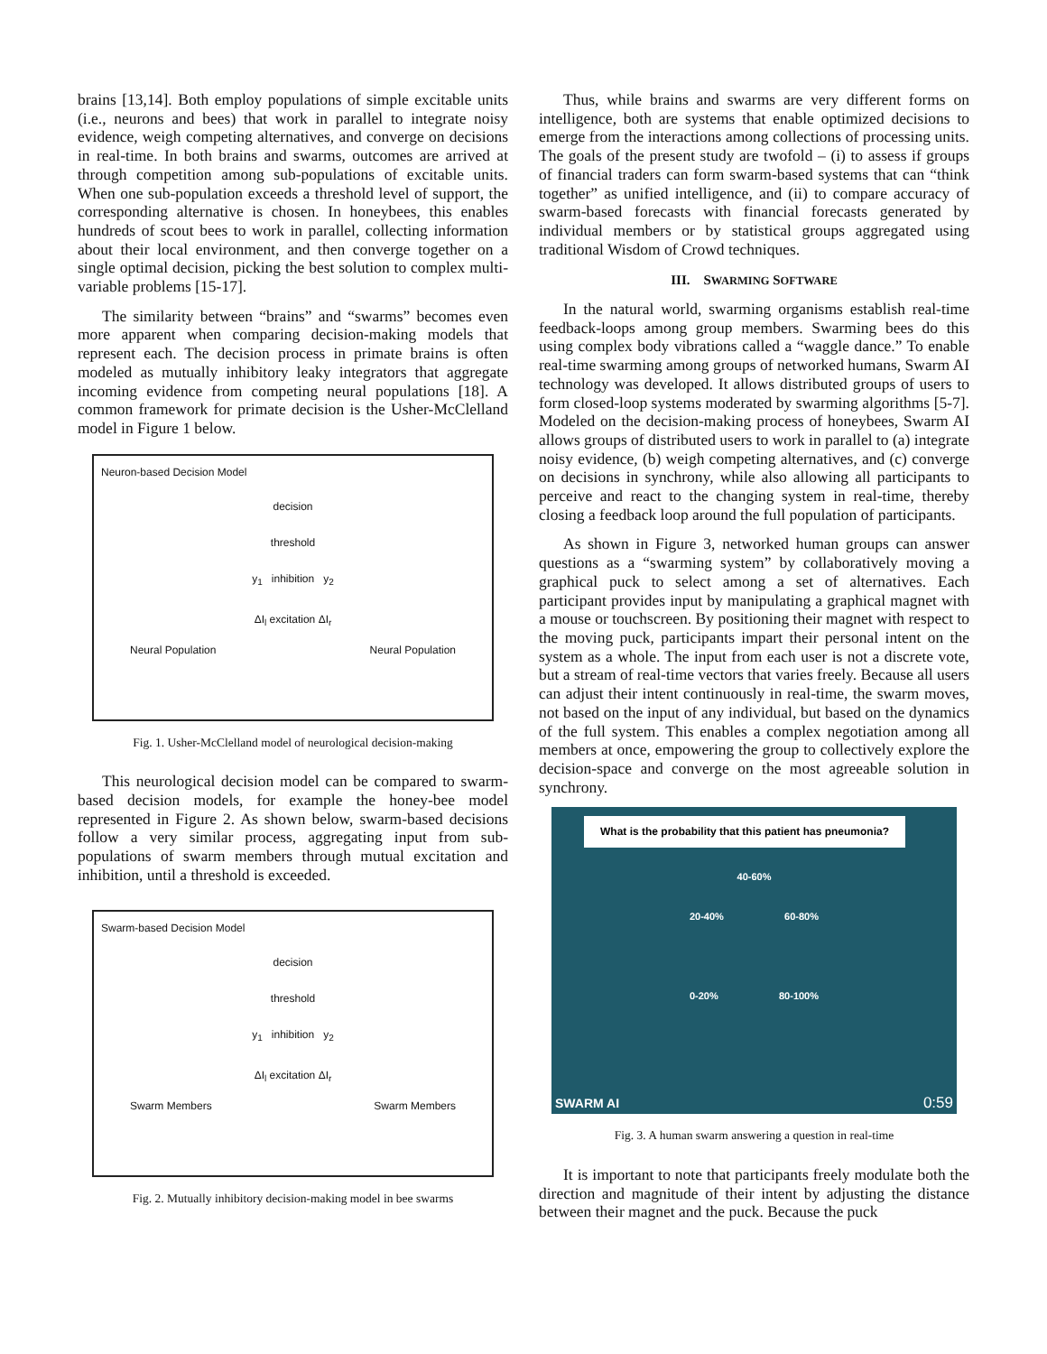brains [13,14]. Both employ populations of simple excitable units (i.e., neurons and bees) that work in parallel to integrate noisy evidence, weigh competing alternatives, and converge on decisions in real-time. In both brains and swarms, outcomes are arrived at through competition among sub-populations of excitable units. When one sub-population exceeds a threshold level of support, the corresponding alternative is chosen. In honeybees, this enables hundreds of scout bees to work in parallel, collecting information about their local environment, and then converge together on a single optimal decision, picking the best solution to complex multi-variable problems [15-17].
The similarity between “brains” and “swarms” becomes even more apparent when comparing decision-making models that represent each. The decision process in primate brains is often modeled as mutually inhibitory leaky integrators that aggregate incoming evidence from competing neural populations [18]. A common framework for primate decision is the Usher-McClelland model in Figure 1 below.
Neuron-based Decision Model
decision
threshold
y<sub>1</sub> inhibition y<sub>2</sub>
ΔI<sub>l</sub> excitation ΔI<sub>r</sub>
Neural Population Neural Population
Fig. 1. Usher-McClelland model of neurological decision-making
This neurological decision model can be compared to swarm-based decision models, for example the honey-bee model represented in Figure 2. As shown below, swarm-based decisions follow a very similar process, aggregating input from sub-populations of swarm members through mutual excitation and inhibition, until a threshold is exceeded.
Swarm-based Decision Model
decision
threshold
y<sub>1</sub> inhibition y<sub>2</sub>
ΔI<sub>l</sub> excitation ΔI<sub>r</sub>
Swarm Members Swarm Members
Fig. 2. Mutually inhibitory decision-making model in bee swarms
Thus, while brains and swarms are very different forms on intelligence, both are systems that enable optimized decisions to emerge from the interactions among collections of processing units. The goals of the present study are twofold – (i) to assess if groups of financial traders can form swarm-based systems that can “think together” as unified intelligence, and (ii) to compare accuracy of swarm-based forecasts with financial forecasts generated by individual members or by statistical groups aggregated using traditional Wisdom of Crowd techniques.
III. SWARMING SOFTWARE
In the natural world, swarming organisms establish real-time feedback-loops among group members. Swarming bees do this using complex body vibrations called a “waggle dance.” To enable real-time swarming among groups of networked humans, Swarm AI technology was developed. It allows distributed groups of users to form closed-loop systems moderated by swarming algorithms [5-7]. Modeled on the decision-making process of honeybees, Swarm AI allows groups of distributed users to work in parallel to (a) integrate noisy evidence, (b) weigh competing alternatives, and (c) converge on decisions in synchrony, while also allowing all participants to perceive and react to the changing system in real-time, thereby closing a feedback loop around the full population of participants.
As shown in Figure 3, networked human groups can answer questions as a “swarming system” by collaboratively moving a graphical puck to select among a set of alternatives. Each participant provides input by manipulating a graphical magnet with a mouse or touchscreen. By positioning their magnet with respect to the moving puck, participants impart their personal intent on the system as a whole. The input from each user is not a discrete vote, but a stream of real-time vectors that varies freely. Because all users can adjust their intent continuously in real-time, the swarm moves, not based on the input of any individual, but based on the dynamics of the full system. This enables a complex negotiation among all members at once, empowering the group to collectively explore the decision-space and converge on the most agreeable solution in synchrony.
What is the probability that this patient has pneumonia?
40-60%
20-40% 60-80%
0-20% 80-100%
SWARM AI 0:59
Fig. 3. A human swarm answering a question in real-time
It is important to note that participants freely modulate both the direction and magnitude of their intent by adjusting the distance between their magnet and the puck. Because the puck